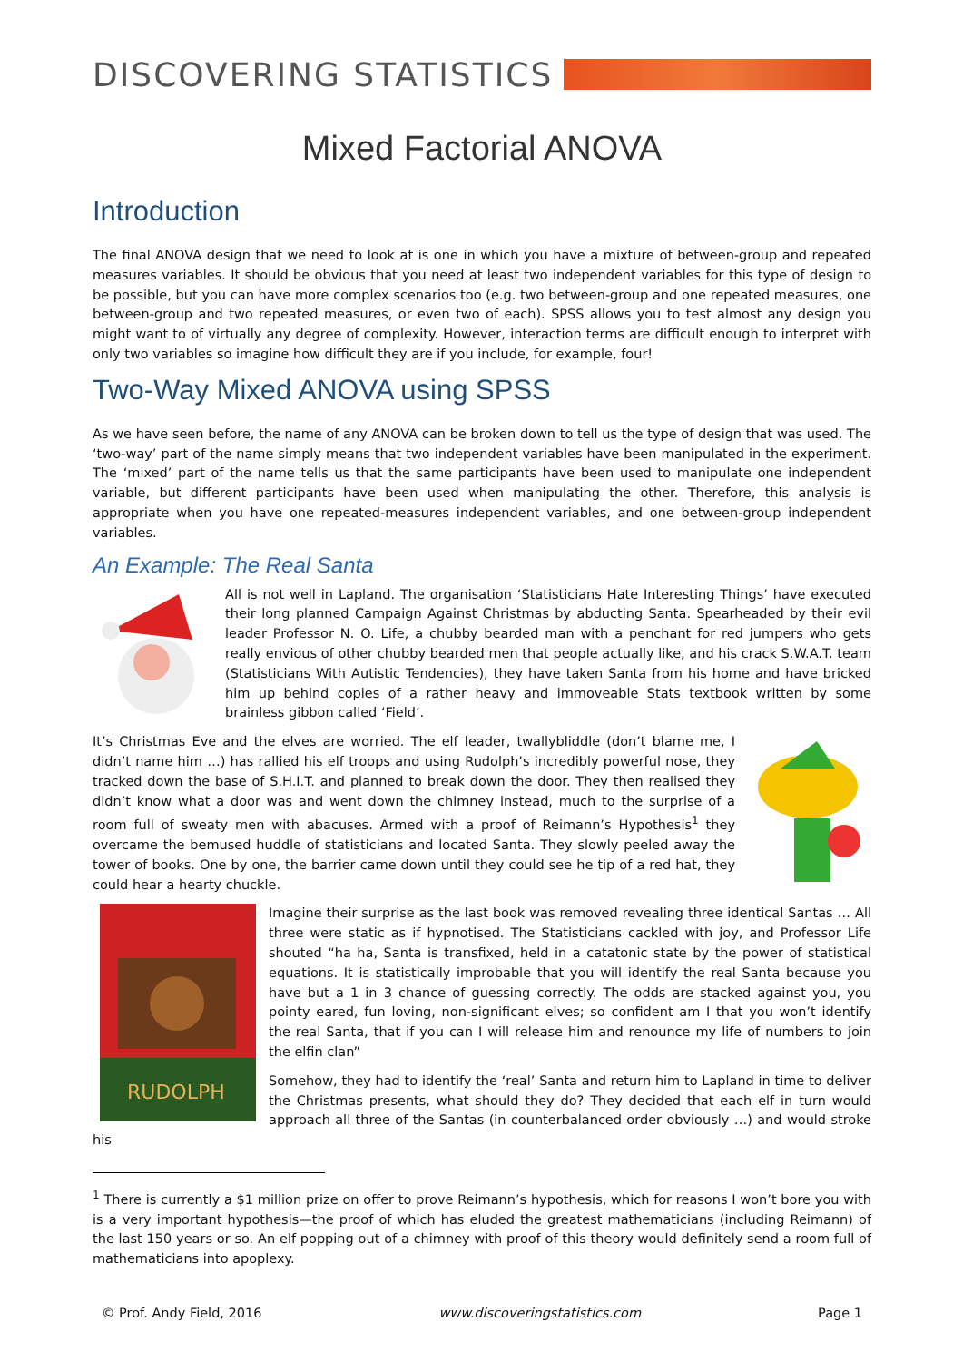DISCOVERING STATISTICS
Mixed Factorial ANOVA
Introduction
The final ANOVA design that we need to look at is one in which you have a mixture of between-group and repeated measures variables. It should be obvious that you need at least two independent variables for this type of design to be possible, but you can have more complex scenarios too (e.g. two between-group and one repeated measures, one between-group and two repeated measures, or even two of each). SPSS allows you to test almost any design you might want to of virtually any degree of complexity. However, interaction terms are difficult enough to interpret with only two variables so imagine how difficult they are if you include, for example, four!
Two-Way Mixed ANOVA using SPSS
As we have seen before, the name of any ANOVA can be broken down to tell us the type of design that was used. The ‘two-way’ part of the name simply means that two independent variables have been manipulated in the experiment. The ‘mixed’ part of the name tells us that the same participants have been used to manipulate one independent variable, but different participants have been used when manipulating the other. Therefore, this analysis is appropriate when you have one repeated-measures independent variables, and one between-group independent variables.
An Example: The Real Santa
All is not well in Lapland. The organisation ‘Statisticians Hate Interesting Things’ have executed their long planned Campaign Against Christmas by abducting Santa. Spearheaded by their evil leader Professor N. O. Life, a chubby bearded man with a penchant for red jumpers who gets really envious of other chubby bearded men that people actually like, and his crack S.W.A.T. team (Statisticians With Autistic Tendencies), they have taken Santa from his home and have bricked him up behind copies of a rather heavy and immoveable Stats textbook written by some brainless gibbon called ‘Field’.
It’s Christmas Eve and the elves are worried. The elf leader, twallybliddle (don’t blame me, I didn’t name him …) has rallied his elf troops and using Rudolph’s incredibly powerful nose, they tracked down the base of S.H.I.T. and planned to break down the door. They then realised they didn’t know what a door was and went down the chimney instead, much to the surprise of a room full of sweaty men with abacuses. Armed with a proof of Reimann’s Hypothesis<sup>1</sup> they overcame the bemused huddle of statisticians and located Santa. They slowly peeled away the tower of books. One by one, the barrier came down until they could see he tip of a red hat, they could hear a hearty chuckle.
RUDOLPH
Imagine their surprise as the last book was removed revealing three identical Santas … All three were static as if hypnotised. The Statisticians cackled with joy, and Professor Life shouted “ha ha, Santa is transfixed, held in a catatonic state by the power of statistical equations. It is statistically improbable that you will identify the real Santa because you have but a 1 in 3 chance of guessing correctly. The odds are stacked against you, you pointy eared, fun loving, non-significant elves; so confident am I that you won’t identify the real Santa, that if you can I will release him and renounce my life of numbers to join the elfin clan”
Somehow, they had to identify the ‘real’ Santa and return him to Lapland in time to deliver the Christmas presents, what should they do? They decided that each elf in turn would approach all three of the Santas (in counterbalanced order obviously …) and would stroke his
<sup>1</sup> There is currently a $1 million prize on offer to prove Reimann’s hypothesis, which for reasons I won’t bore you with is a very important hypothesis—the proof of which has eluded the greatest mathematicians (including Reimann) of the last 150 years or so. An elf popping out of a chimney with proof of this theory would definitely send a room full of mathematicians into apoplexy.
© Prof. Andy Field, 2016 www.discoveringstatistics.com Page 1